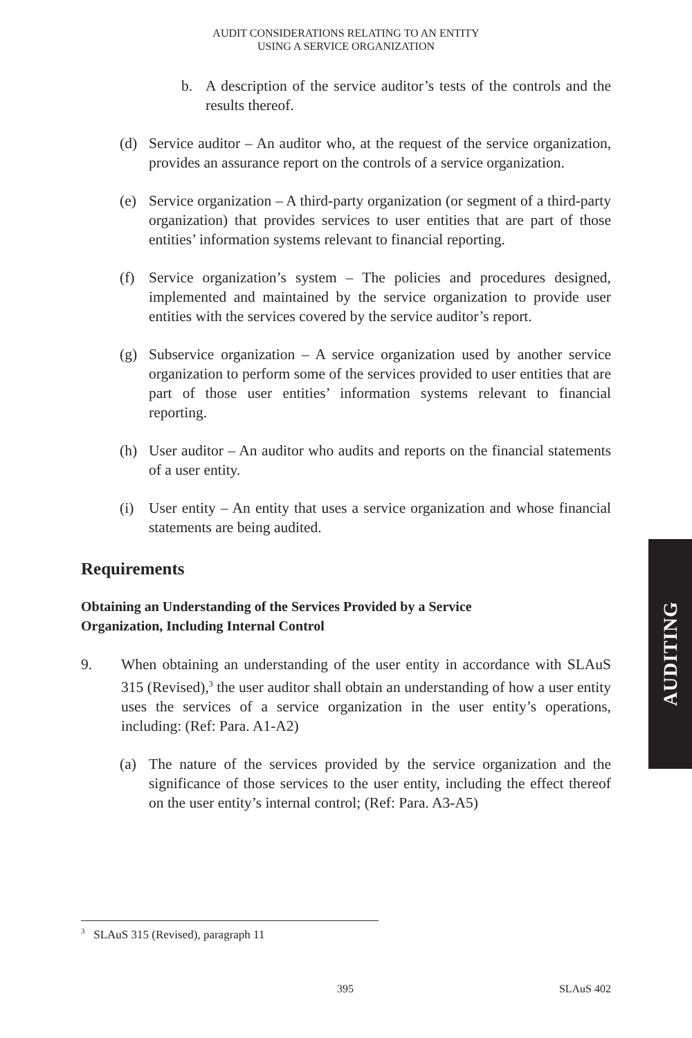AUDIT CONSIDERATIONS RELATING TO AN ENTITY
USING A SERVICE ORGANIZATION
b. A description of the service auditor’s tests of the controls and the results thereof.
(d) Service auditor – An auditor who, at the request of the service organization, provides an assurance report on the controls of a service organization.
(e) Service organization – A third-party organization (or segment of a third-party organization) that provides services to user entities that are part of those entities’ information systems relevant to financial reporting.
(f) Service organization’s system – The policies and procedures designed, implemented and maintained by the service organization to provide user entities with the services covered by the service auditor’s report.
(g) Subservice organization – A service organization used by another service organization to perform some of the services provided to user entities that are part of those user entities’ information systems relevant to financial reporting.
(h) User auditor – An auditor who audits and reports on the financial statements of a user entity.
(i) User entity – An entity that uses a service organization and whose financial statements are being audited.
Requirements
Obtaining an Understanding of the Services Provided by a Service
Organization, Including Internal Control
9. When obtaining an understanding of the user entity in accordance with SLAuS 315 (Revised),<sup>3</sup> the user auditor shall obtain an understanding of how a user entity uses the services of a service organization in the user entity’s operations, including: (Ref: Para. A1-A2)
(a) The nature of the services provided by the service organization and the significance of those services to the user entity, including the effect thereof on the user entity’s internal control; (Ref: Para. A3-A5)
<sup>3</sup> SLAuS 315 (Revised), paragraph 11
395 SLAuS 402
AUDITING